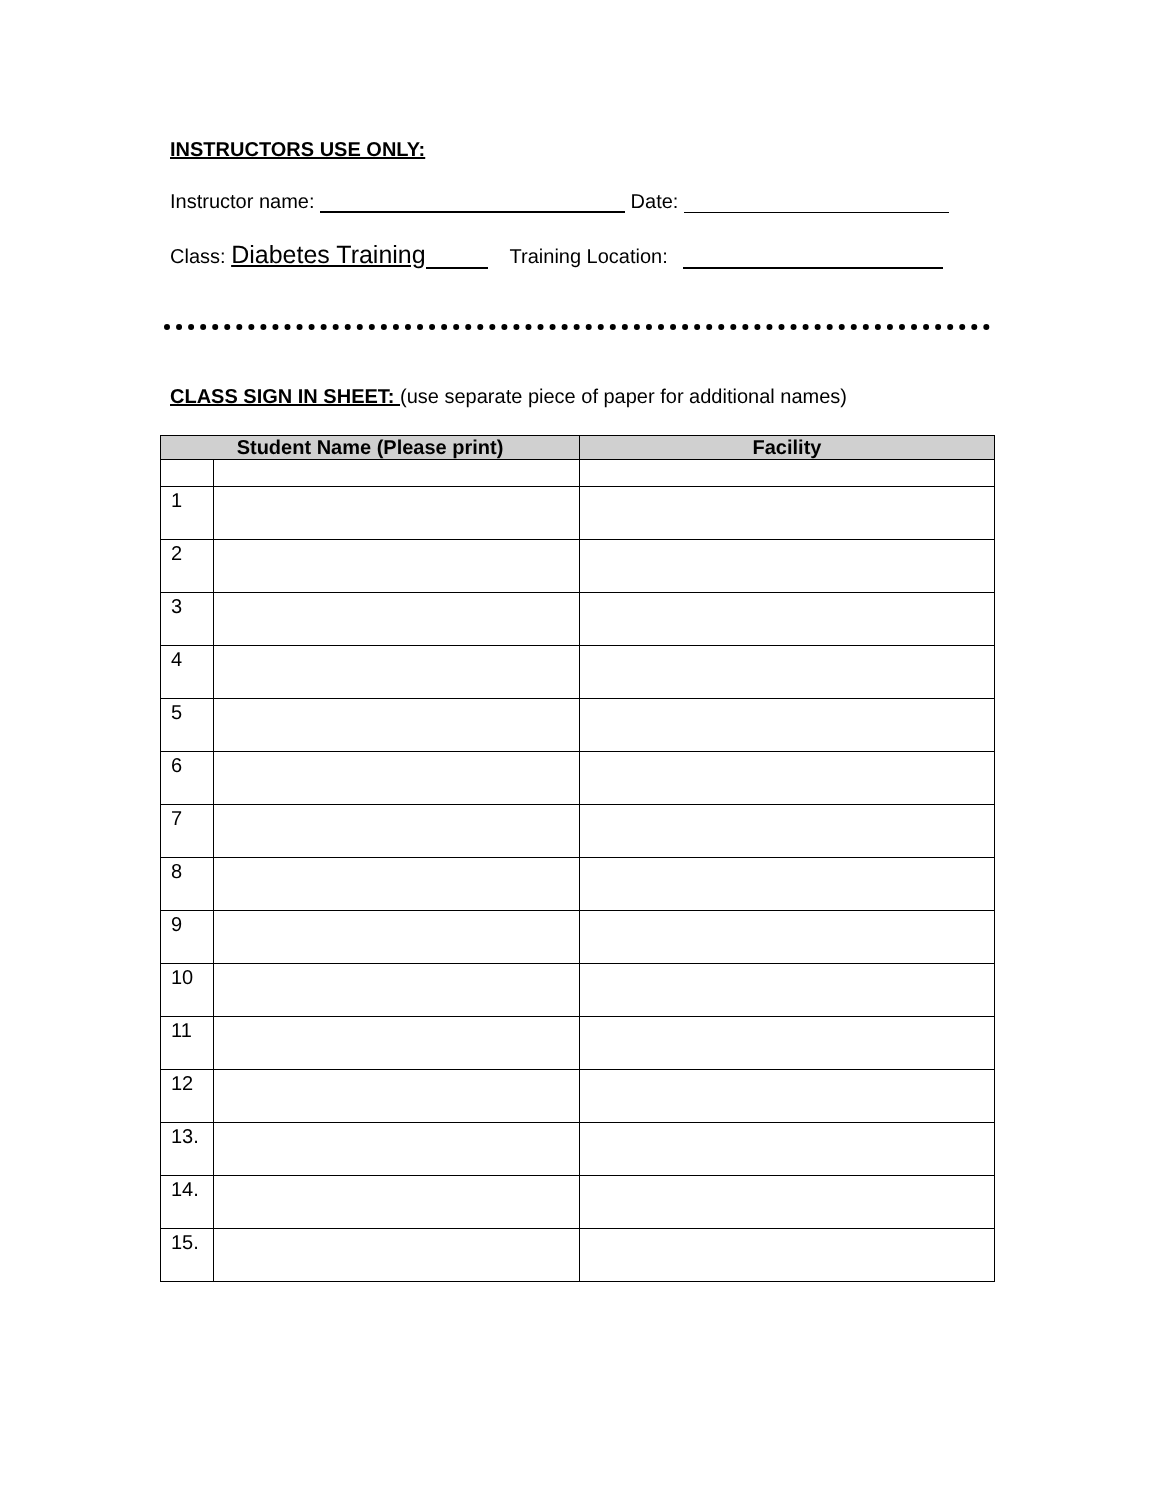INSTRUCTORS USE ONLY:
Instructor name: Date:
Class: Diabetes Training Training Location:
CLASS SIGN IN SHEET: (use separate piece of paper for additional names)
| Student Name (Please print) | | Facility |
| --- | --- | --- |
| 1 | | |
| 2 | | |
| 3 | | |
| 4 | | |
| 5 | | |
| 6 | | |
| 7 | | |
| 8 | | |
| 9 | | |
| 10 | | |
| 11 | | |
| 12 | | |
| 13. | | |
| 14. | | |
| 15. | | |